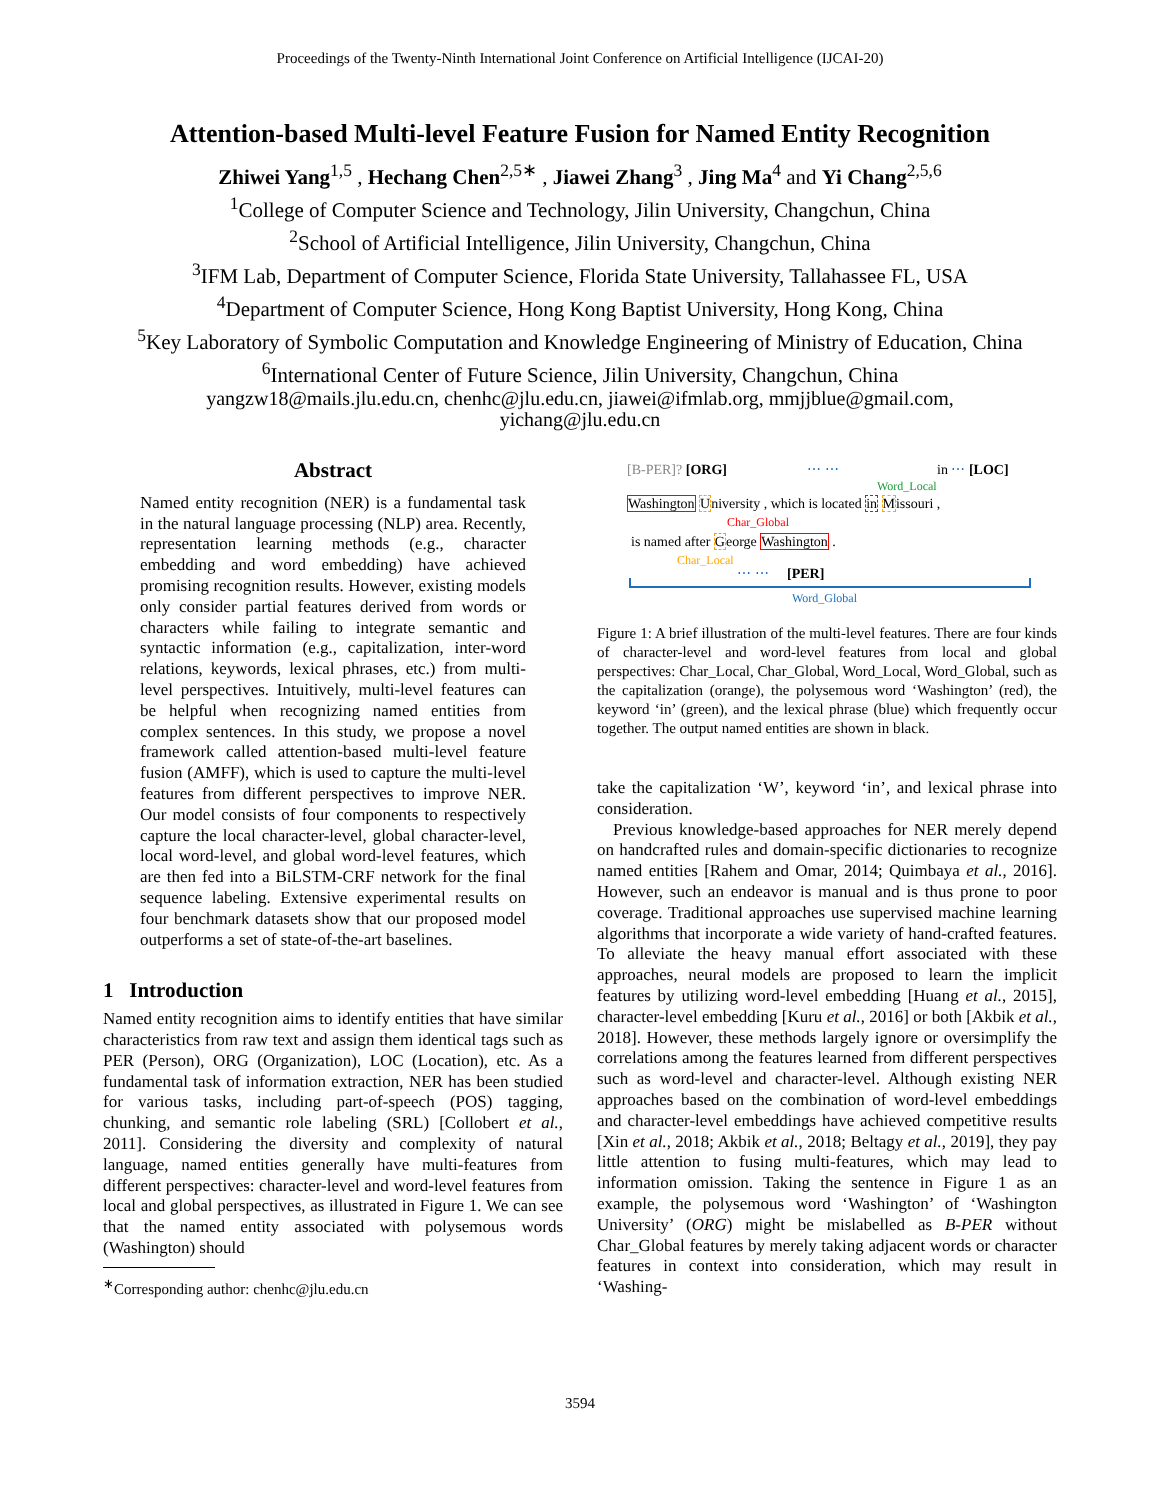Proceedings of the Twenty-Ninth International Joint Conference on Artificial Intelligence (IJCAI-20)
Attention-based Multi-level Feature Fusion for Named Entity Recognition
Zhiwei Yang<sup>1,5</sup> , Hechang Chen<sup>2,5∗</sup> , Jiawei Zhang<sup>3</sup> , Jing Ma<sup>4</sup> and Yi Chang<sup>2,5,6</sup>
<sup>1</sup> College of Computer Science and Technology, Jilin University, Changchun, China
<sup>2</sup> School of Artificial Intelligence, Jilin University, Changchun, China
<sup>3</sup> IFM Lab, Department of Computer Science, Florida State University, Tallahassee FL, USA
<sup>4</sup> Department of Computer Science, Hong Kong Baptist University, Hong Kong, China
<sup>5</sup> Key Laboratory of Symbolic Computation and Knowledge Engineering of Ministry of Education, China
<sup>6</sup> International Center of Future Science, Jilin University, Changchun, China
yangzw18@mails.jlu.edu.cn, chenhc@jlu.edu.cn, jiawei@ifmlab.org, mmjjblue@gmail.com,
yichang@jlu.edu.cn
Abstract
Named entity recognition (NER) is a fundamental task in the natural language processing (NLP) area. Recently, representation learning methods (e.g., character embedding and word embedding) have achieved promising recognition results. However, existing models only consider partial features derived from words or characters while failing to integrate semantic and syntactic information (e.g., capitalization, inter-word relations, keywords, lexical phrases, etc.) from multi-level perspectives. Intuitively, multi-level features can be helpful when recognizing named entities from complex sentences. In this study, we propose a novel framework called attention-based multi-level feature fusion (AMFF), which is used to capture the multi-level features from different perspectives to improve NER. Our model consists of four components to respectively capture the local character-level, global character-level, local word-level, and global word-level features, which are then fed into a BiLSTM-CRF network for the final sequence labeling. Extensive experimental results on four benchmark datasets show that our proposed model outperforms a set of state-of-the-art baselines.
1 Introduction
Named entity recognition aims to identify entities that have similar characteristics from raw text and assign them identical tags such as PER (Person), ORG (Organization), LOC (Location), etc. As a fundamental task of information extraction, NER has been studied for various tasks, including part-of-speech (POS) tagging, chunking, and semantic role labeling (SRL) [Collobert et al., 2011]. Considering the diversity and complexity of natural language, named entities generally have multi-features from different perspectives: character-level and word-level features from local and global perspectives, as illustrated in Figure 1. We can see that the named entity associated with polysemous words (Washington) should
<sup>∗</sup>Corresponding author: chenhc@jlu.edu.cn
[B-PER]? [ORG] ⋯ ⋯ in ⋯ [LOC]
Word_Local
Washington University , which is located in Missouri ,
Char_Global
is named after George Washington .
Char_Local
⋯ ⋯ [PER]
Word_Global
Figure 1: A brief illustration of the multi-level features. There are four kinds of character-level and word-level features from local and global perspectives: Char_Local, Char_Global, Word_Local, Word_Global, such as the capitalization (orange), the polysemous word ‘Washington’ (red), the keyword ‘in’ (green), and the lexical phrase (blue) which frequently occur together. The output named entities are shown in black.
take the capitalization ‘W’, keyword ‘in’, and lexical phrase into consideration.
Previous knowledge-based approaches for NER merely depend on handcrafted rules and domain-specific dictionaries to recognize named entities [Rahem and Omar, 2014; Quimbaya et al., 2016]. However, such an endeavor is manual and is thus prone to poor coverage. Traditional approaches use supervised machine learning algorithms that incorporate a wide variety of hand-crafted features. To alleviate the heavy manual effort associated with these approaches, neural models are proposed to learn the implicit features by utilizing word-level embedding [Huang et al., 2015], character-level embedding [Kuru et al., 2016] or both [Akbik et al., 2018]. However, these methods largely ignore or oversimplify the correlations among the features learned from different perspectives such as word-level and character-level. Although existing NER approaches based on the combination of word-level embeddings and character-level embeddings have achieved competitive results [Xin et al., 2018; Akbik et al., 2018; Beltagy et al., 2019], they pay little attention to fusing multi-features, which may lead to information omission. Taking the sentence in Figure 1 as an example, the polysemous word ‘Washington’ of ‘Washington University’ (ORG) might be mislabelled as B-PER without Char_Global features by merely taking adjacent words or character features in context into consideration, which may result in ‘Washing-
3594